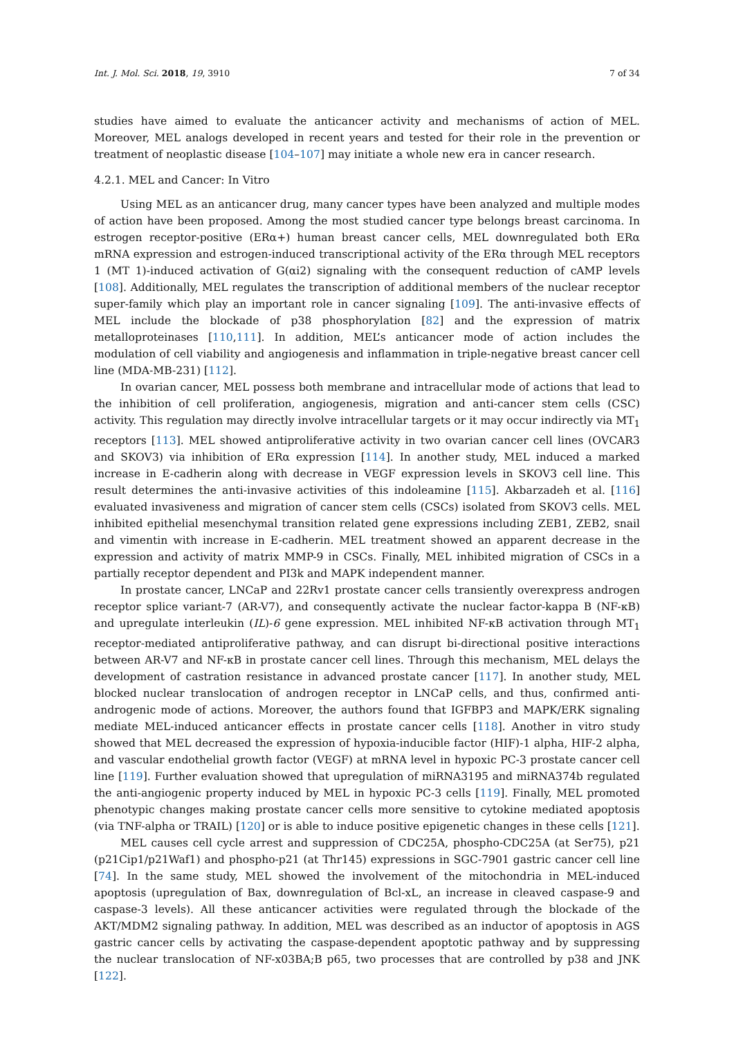Int. J. Mol. Sci. 2018, 19, 3910 7 of 34
studies have aimed to evaluate the anticancer activity and mechanisms of action of MEL. Moreover, MEL analogs developed in recent years and tested for their role in the prevention or treatment of neoplastic disease [104–107] may initiate a whole new era in cancer research.
4.2.1. MEL and Cancer: In Vitro
Using MEL as an anticancer drug, many cancer types have been analyzed and multiple modes of action have been proposed. Among the most studied cancer type belongs breast carcinoma. In estrogen receptor-positive (ERα+) human breast cancer cells, MEL downregulated both ERα mRNA expression and estrogen-induced transcriptional activity of the ERα through MEL receptors 1 (MT 1)-induced activation of G(αi2) signaling with the consequent reduction of cAMP levels [108]. Additionally, MEL regulates the transcription of additional members of the nuclear receptor super-family which play an important role in cancer signaling [109]. The anti-invasive effects of MEL include the blockade of p38 phosphorylation [82] and the expression of matrix metalloproteinases [110,111]. In addition, MEL’s anticancer mode of action includes the modulation of cell viability and angiogenesis and inflammation in triple-negative breast cancer cell line (MDA-MB-231) [112].
In ovarian cancer, MEL possess both membrane and intracellular mode of actions that lead to the inhibition of cell proliferation, angiogenesis, migration and anti-cancer stem cells (CSC) activity. This regulation may directly involve intracellular targets or it may occur indirectly via MT<sub>1</sub> receptors [113]. MEL showed antiproliferative activity in two ovarian cancer cell lines (OVCAR3 and SKOV3) via inhibition of ERα expression [114]. In another study, MEL induced a marked increase in E-cadherin along with decrease in VEGF expression levels in SKOV3 cell line. This result determines the anti-invasive activities of this indoleamine [115]. Akbarzadeh et al. [116] evaluated invasiveness and migration of cancer stem cells (CSCs) isolated from SKOV3 cells. MEL inhibited epithelial mesenchymal transition related gene expressions including ZEB1, ZEB2, snail and vimentin with increase in E-cadherin. MEL treatment showed an apparent decrease in the expression and activity of matrix MMP-9 in CSCs. Finally, MEL inhibited migration of CSCs in a partially receptor dependent and PI3k and MAPK independent manner.
In prostate cancer, LNCaP and 22Rv1 prostate cancer cells transiently overexpress androgen receptor splice variant-7 (AR-V7), and consequently activate the nuclear factor-kappa B (NF-κB) and upregulate interleukin (IL)-6 gene expression. MEL inhibited NF-κB activation through MT<sub>1</sub> receptor-mediated antiproliferative pathway, and can disrupt bi-directional positive interactions between AR-V7 and NF-κB in prostate cancer cell lines. Through this mechanism, MEL delays the development of castration resistance in advanced prostate cancer [117]. In another study, MEL blocked nuclear translocation of androgen receptor in LNCaP cells, and thus, confirmed anti-androgenic mode of actions. Moreover, the authors found that IGFBP3 and MAPK/ERK signaling mediate MEL-induced anticancer effects in prostate cancer cells [118]. Another in vitro study showed that MEL decreased the expression of hypoxia-inducible factor (HIF)-1 alpha, HIF-2 alpha, and vascular endothelial growth factor (VEGF) at mRNA level in hypoxic PC-3 prostate cancer cell line [119]. Further evaluation showed that upregulation of miRNA3195 and miRNA374b regulated the anti-angiogenic property induced by MEL in hypoxic PC-3 cells [119]. Finally, MEL promoted phenotypic changes making prostate cancer cells more sensitive to cytokine mediated apoptosis (via TNF-alpha or TRAIL) [120] or is able to induce positive epigenetic changes in these cells [121].
MEL causes cell cycle arrest and suppression of CDC25A, phospho-CDC25A (at Ser75), p21 (p21Cip1/p21Waf1) and phospho-p21 (at Thr145) expressions in SGC-7901 gastric cancer cell line [74]. In the same study, MEL showed the involvement of the mitochondria in MEL-induced apoptosis (upregulation of Bax, downregulation of Bcl-xL, an increase in cleaved caspase-9 and caspase-3 levels). All these anticancer activities were regulated through the blockade of the AKT/MDM2 signaling pathway. In addition, MEL was described as an inductor of apoptosis in AGS gastric cancer cells by activating the caspase-dependent apoptotic pathway and by suppressing the nuclear translocation of NF-x03BA;B p65, two processes that are controlled by p38 and JNK [122].